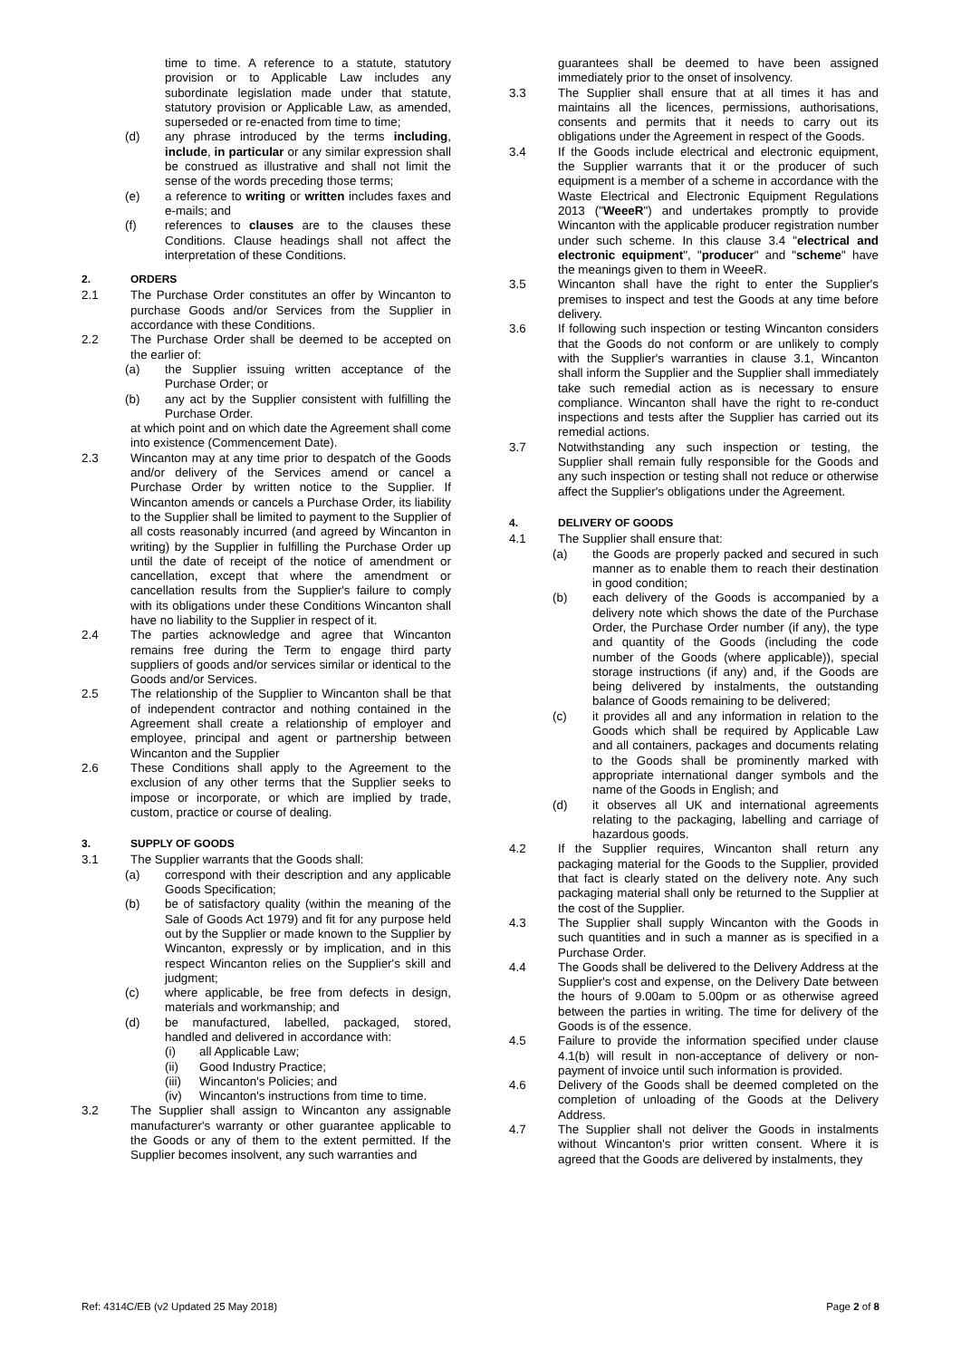time to time. A reference to a statute, statutory provision or to Applicable Law includes any subordinate legislation made under that statute, statutory provision or Applicable Law, as amended, superseded or re-enacted from time to time;
(d) any phrase introduced by the terms including, include, in particular or any similar expression shall be construed as illustrative and shall not limit the sense of the words preceding those terms;
(e) a reference to writing or written includes faxes and e-mails; and
(f) references to clauses are to the clauses these Conditions. Clause headings shall not affect the interpretation of these Conditions.
2. ORDERS
2.1 The Purchase Order constitutes an offer by Wincanton to purchase Goods and/or Services from the Supplier in accordance with these Conditions.
2.2 The Purchase Order shall be deemed to be accepted on the earlier of:
(a) the Supplier issuing written acceptance of the Purchase Order; or
(b) any act by the Supplier consistent with fulfilling the Purchase Order.
at which point and on which date the Agreement shall come into existence (Commencement Date).
2.3 Wincanton may at any time prior to despatch of the Goods and/or delivery of the Services amend or cancel a Purchase Order by written notice to the Supplier. If Wincanton amends or cancels a Purchase Order, its liability to the Supplier shall be limited to payment to the Supplier of all costs reasonably incurred (and agreed by Wincanton in writing) by the Supplier in fulfilling the Purchase Order up until the date of receipt of the notice of amendment or cancellation, except that where the amendment or cancellation results from the Supplier's failure to comply with its obligations under these Conditions Wincanton shall have no liability to the Supplier in respect of it.
2.4 The parties acknowledge and agree that Wincanton remains free during the Term to engage third party suppliers of goods and/or services similar or identical to the Goods and/or Services.
2.5 The relationship of the Supplier to Wincanton shall be that of independent contractor and nothing contained in the Agreement shall create a relationship of employer and employee, principal and agent or partnership between Wincanton and the Supplier
2.6 These Conditions shall apply to the Agreement to the exclusion of any other terms that the Supplier seeks to impose or incorporate, or which are implied by trade, custom, practice or course of dealing.
3. SUPPLY OF GOODS
3.1 The Supplier warrants that the Goods shall:
(a) correspond with their description and any applicable Goods Specification;
(b) be of satisfactory quality (within the meaning of the Sale of Goods Act 1979) and fit for any purpose held out by the Supplier or made known to the Supplier by Wincanton, expressly or by implication, and in this respect Wincanton relies on the Supplier's skill and judgment;
(c) where applicable, be free from defects in design, materials and workmanship; and
(d) be manufactured, labelled, packaged, stored, handled and delivered in accordance with:
(i) all Applicable Law;
(ii) Good Industry Practice;
(iii) Wincanton's Policies; and
(iv) Wincanton's instructions from time to time.
3.2 The Supplier shall assign to Wincanton any assignable manufacturer's warranty or other guarantee applicable to the Goods or any of them to the extent permitted. If the Supplier becomes insolvent, any such warranties and
guarantees shall be deemed to have been assigned immediately prior to the onset of insolvency.
3.3 The Supplier shall ensure that at all times it has and maintains all the licences, permissions, authorisations, consents and permits that it needs to carry out its obligations under the Agreement in respect of the Goods.
3.4 If the Goods include electrical and electronic equipment, the Supplier warrants that it or the producer of such equipment is a member of a scheme in accordance with the Waste Electrical and Electronic Equipment Regulations 2013 ("WeeeR") and undertakes promptly to provide Wincanton with the applicable producer registration number under such scheme. In this clause 3.4 "electrical and electronic equipment", "producer" and "scheme" have the meanings given to them in WeeeR.
3.5 Wincanton shall have the right to enter the Supplier's premises to inspect and test the Goods at any time before delivery.
3.6 If following such inspection or testing Wincanton considers that the Goods do not conform or are unlikely to comply with the Supplier's warranties in clause 3.1, Wincanton shall inform the Supplier and the Supplier shall immediately take such remedial action as is necessary to ensure compliance. Wincanton shall have the right to re-conduct inspections and tests after the Supplier has carried out its remedial actions.
3.7 Notwithstanding any such inspection or testing, the Supplier shall remain fully responsible for the Goods and any such inspection or testing shall not reduce or otherwise affect the Supplier's obligations under the Agreement.
4. DELIVERY OF GOODS
4.1 The Supplier shall ensure that:
(a) the Goods are properly packed and secured in such manner as to enable them to reach their destination in good condition;
(b) each delivery of the Goods is accompanied by a delivery note which shows the date of the Purchase Order, the Purchase Order number (if any), the type and quantity of the Goods (including the code number of the Goods (where applicable)), special storage instructions (if any) and, if the Goods are being delivered by instalments, the outstanding balance of Goods remaining to be delivered;
(c) it provides all and any information in relation to the Goods which shall be required by Applicable Law and all containers, packages and documents relating to the Goods shall be prominently marked with appropriate international danger symbols and the name of the Goods in English; and
(d) it observes all UK and international agreements relating to the packaging, labelling and carriage of hazardous goods.
4.2 If the Supplier requires, Wincanton shall return any packaging material for the Goods to the Supplier, provided that fact is clearly stated on the delivery note. Any such packaging material shall only be returned to the Supplier at the cost of the Supplier.
4.3 The Supplier shall supply Wincanton with the Goods in such quantities and in such a manner as is specified in a Purchase Order.
4.4 The Goods shall be delivered to the Delivery Address at the Supplier's cost and expense, on the Delivery Date between the hours of 9.00am to 5.00pm or as otherwise agreed between the parties in writing. The time for delivery of the Goods is of the essence.
4.5 Failure to provide the information specified under clause 4.1(b) will result in non-acceptance of delivery or non-payment of invoice until such information is provided.
4.6 Delivery of the Goods shall be deemed completed on the completion of unloading of the Goods at the Delivery Address.
4.7 The Supplier shall not deliver the Goods in instalments without Wincanton's prior written consent. Where it is agreed that the Goods are delivered by instalments, they
Ref: 4314C/EB (v2 Updated 25 May 2018) Page 2 of 8